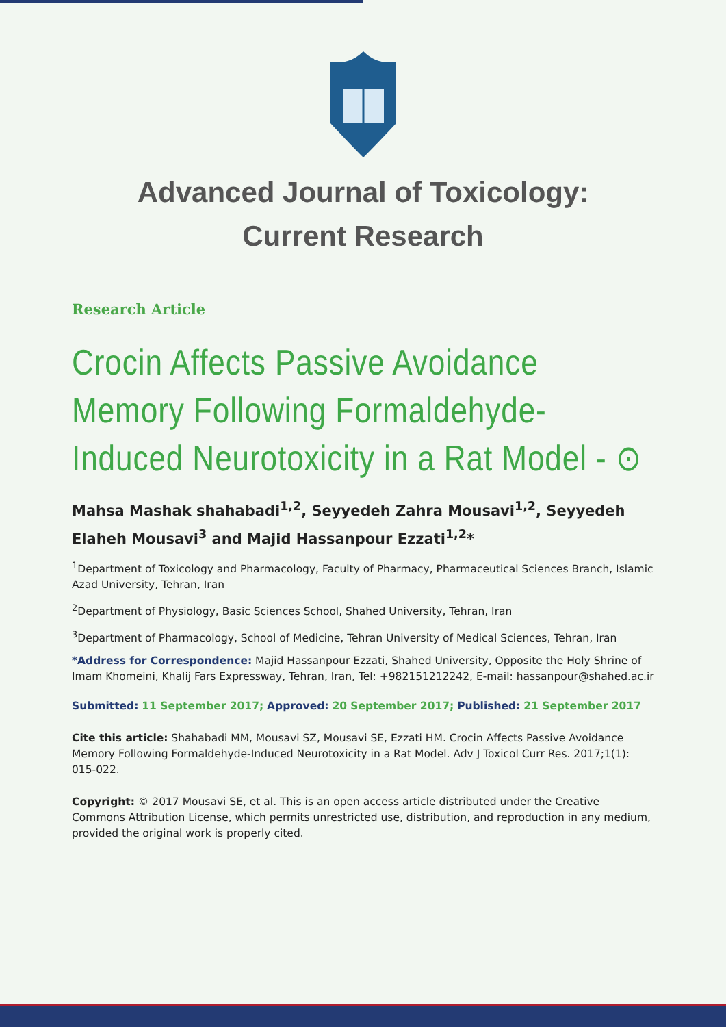Advanced Journal of Toxicology:
Current Research
Research Article
Crocin Affects Passive Avoidance Memory Following Formaldehyde-Induced Neurotoxicity in a Rat Model - ⊙
Mahsa Mashak shahabadi<sup>1,2</sup>, Seyyedeh Zahra Mousavi<sup>1,2</sup>, Seyyedeh Elaheh Mousavi<sup>3</sup> and Majid Hassanpour Ezzati<sup>1,2</sup>*
<sup>1</sup> Department of Toxicology and Pharmacology, Faculty of Pharmacy, Pharmaceutical Sciences Branch, Islamic Azad University, Tehran, Iran
<sup>2</sup> Department of Physiology, Basic Sciences School, Shahed University, Tehran, Iran
<sup>3</sup> Department of Pharmacology, School of Medicine, Tehran University of Medical Sciences, Tehran, Iran
*Address for Correspondence: Majid Hassanpour Ezzati, Shahed University, Opposite the Holy Shrine of Imam Khomeini, Khalij Fars Expressway, Tehran, Iran, Tel: +982151212242, E-mail: hassanpour@shahed.ac.ir
Submitted: 11 September 2017; Approved: 20 September 2017; Published: 21 September 2017
Cite this article: Shahabadi MM, Mousavi SZ, Mousavi SE, Ezzati HM. Crocin Affects Passive Avoidance Memory Following Formaldehyde-Induced Neurotoxicity in a Rat Model. Adv J Toxicol Curr Res. 2017;1(1): 015-022.
Copyright: © 2017 Mousavi SE, et al. This is an open access article distributed under the Creative Commons Attribution License, which permits unrestricted use, distribution, and reproduction in any medium, provided the original work is properly cited.